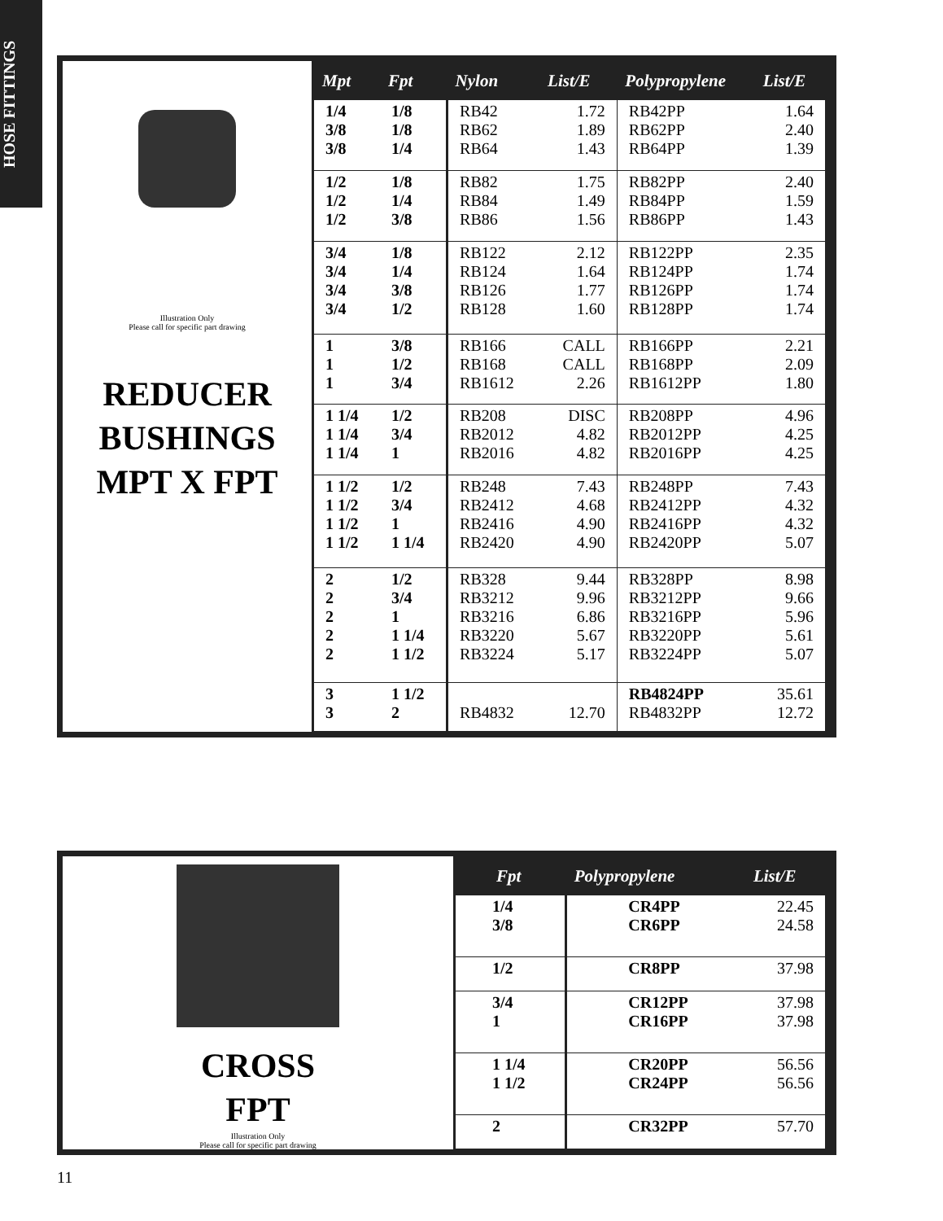HOSE FITTINGS
Illustration Only
Please call for specific part drawing
REDUCER
BUSHINGS
MPT X FPT
| Mpt | Fpt | Nylon | List/E | Polypropylene | List/E |
| --- | --- | --- | --- | --- | --- |
| 1/4 3/8 3/8 | 1/8 1/8 1/4 | RB42 RB62 RB64 | 1.72 1.89 1.43 | RB42PP RB62PP RB64PP | 1.64 2.40 1.39 |
| 1/2 1/2 1/2 | 1/8 1/4 3/8 | RB82 RB84 RB86 | 1.75 1.49 1.56 | RB82PP RB84PP RB86PP | 2.40 1.59 1.43 |
| 3/4 3/4 3/4 3/4 | 1/8 1/4 3/8 1/2 | RB122 RB124 RB126 RB128 | 2.12 1.64 1.77 1.60 | RB122PP RB124PP RB126PP RB128PP | 2.35 1.74 1.74 1.74 |
| 1 1 1 | 3/8 1/2 3/4 | RB166 RB168 RB1612 | CALL CALL 2.26 | RB166PP RB168PP RB1612PP | 2.21 2.09 1.80 |
| 1 1/4 1 1/4 1 1/4 | 1/2 3/4 1 | RB208 RB2012 RB2016 | DISC 4.82 4.82 | RB208PP RB2012PP RB2016PP | 4.96 4.25 4.25 |
| 1 1/2 1 1/2 1 1/2 1 1/2 | 1/2 3/4 1 1 1/4 | RB248 RB2412 RB2416 RB2420 | 7.43 4.68 4.90 4.90 | RB248PP RB2412PP RB2416PP RB2420PP | 7.43 4.32 4.32 5.07 |
| 2 2 2 2 2 | 1/2 3/4 1 1 1/4 1 1/2 | RB328 RB3212 RB3216 RB3220 RB3224 | 9.44 9.96 6.86 5.67 5.17 | RB328PP RB3212PP RB3216PP RB3220PP RB3224PP | 8.98 9.66 5.96 5.61 5.07 |
| 3 3 | 1 1/2 2 | RB4832 | 12.70 | RB4824PP RB4832PP | 35.61 12.72 |
CROSS
FPT
Illustration Only
Please call for specific part drawing
| Fpt | Polypropylene | List/E |
| --- | --- | --- |
| 1/4 3/8 | CR4PP CR6PP | 22.45 24.58 |
| 1/2 | CR8PP | 37.98 |
| 3/4 1 | CR12PP CR16PP | 37.98 37.98 |
| 1 1/4 1 1/2 | CR20PP CR24PP | 56.56 56.56 |
| 2 | CR32PP | 57.70 |
11